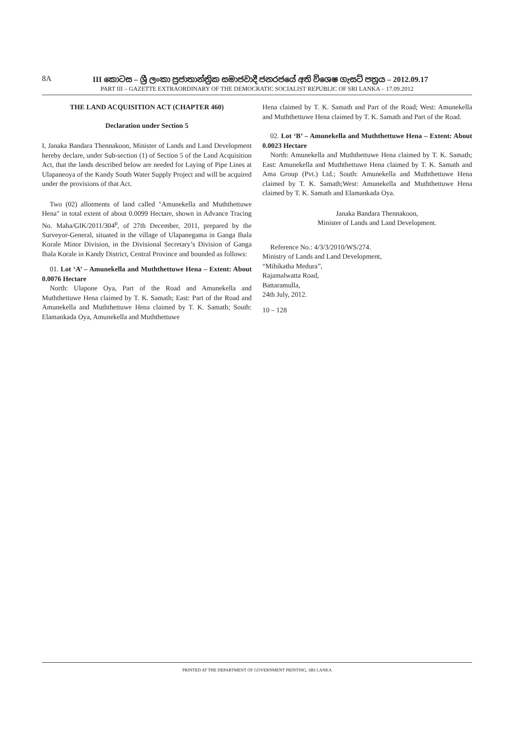8A III කොටස – ශ්‍රී ලංකා ප්‍රජාතාන්ත්‍රික සමාජවාදී ජනරජයේ අති විශෙෂ ගැසට් පත්‍රය – 2012.09.17
PART III – GAZETTE EXTRAORDINARY OF THE DEMOCRATIC SOCIALIST REPUBLIC OF SRI LANKA – 17.09.2012
THE LAND ACQUISITION ACT (CHAPTER 460)
Declaration under Section 5
I, Janaka Bandara Thennakoon, Minister of Lands and Land Development hereby declare, under Sub-section (1) of Section 5 of the Land Acquisition Act, that the lands described below are needed for Laying of Pipe Lines at Ulapaneoya of the Kandy South Water Supply Project and will be acquired under the provisions of that Act.
Two (02) allotments of land called "Amunekella and Muththettuwe Hena" in total extent of about 0.0099 Hectare, shown in Advance Tracing No. Maha/GIK/2011/304<sup>p</sup>, of 27th December, 2011, prepared by the Surveyor-General, situated in the village of Ulapanegama in Ganga Ihala Korale Minor Division, in the Divisional Secretary’s Division of Ganga Ihala Korale in Kandy District, Central Province and bounded as follows:
01. Lot ‘A’ – Amunekella and Muththettuwe Hena – Extent: About 0.0076 Hectare
North: Ulapone Oya, Part of the Road and Amunekella and Muththettuwe Hena claimed by T. K. Samath; East: Part of the Road and Amunekella and Muththettuwe Hena claimed by T. K. Samath; South: Elamankada Oya, Amunekella and Muththettuwe
Hena claimed by T. K. Samath and Part of the Road; West: Amunekella and Muththettuwe Hena claimed by T. K. Samath and Part of the Road.
02. Lot ‘B’ – Amunekella and Muththettuwe Hena – Extent: About 0.0023 Hectare
North: Amunekella and Muththettuwe Hena claimed by T. K. Samath; East: Amunekella and Muththettuwe Hena claimed by T. K. Samath and Ama Group (Pvt.) Ltd.; South: Amunekella and Muththettuwe Hena claimed by T. K. Samath;West: Amunekella and Muththettuwe Hena claimed by T. K. Samath and Elamankada Oya.
Janaka Bandara Thennakoon,
Minister of Lands and Land Development.
Reference No.: 4/3/3/2010/WS/274.
Ministry of Lands and Land Development,
“Mihikatha Medura”,
Rajamalwatta Road,
Battaramulla,
24th July, 2012.
10 – 128
PRINTED AT THE DEPARTMENT OF GOVERNMENT PRINTING, SRI LANKA